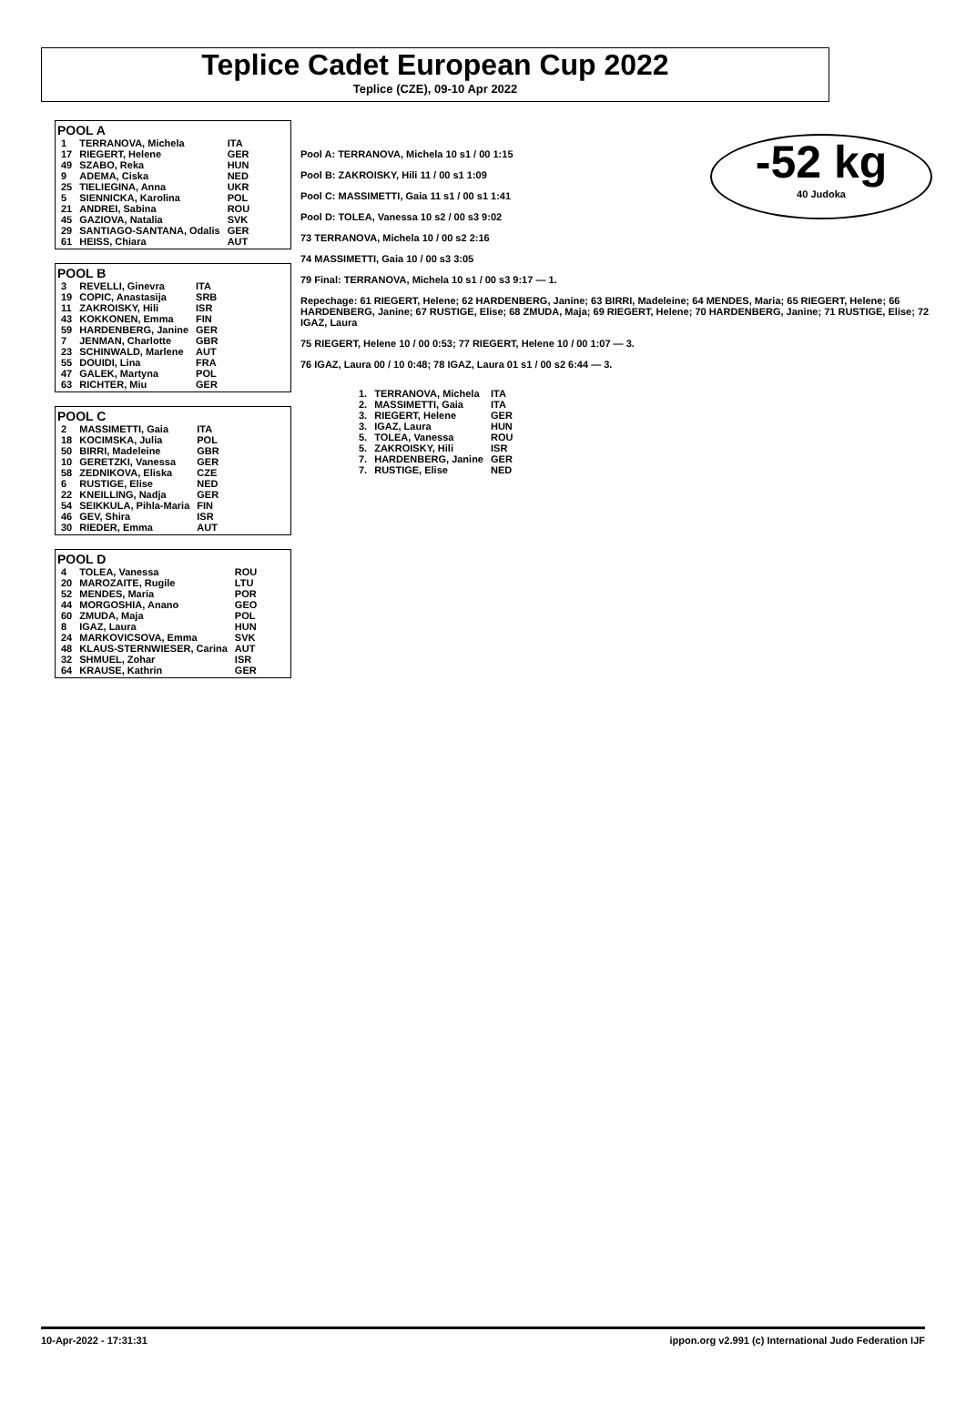Teplice Cadet European Cup 2022
Teplice (CZE), 09-10 Apr 2022
-52 kg
40 Judoka
POOL A
| 1 | TERRANOVA, Michela | ITA |
| 17 | RIEGERT, Helene | GER |
| 49 | SZABO, Reka | HUN |
| 9 | ADEMA, Ciska | NED |
| 25 | TIELIEGINA, Anna | UKR |
| 5 | SIENNICKA, Karolina | POL |
| 21 | ANDREI, Sabina | ROU |
| 45 | GAZIOVA, Natalia | SVK |
| 29 | SANTIAGO-SANTANA, Odalis | GER |
| 61 | HEISS, Chiara | AUT |
POOL B
| 3 | REVELLI, Ginevra | ITA |
| 19 | COPIC, Anastasija | SRB |
| 11 | ZAKROISKY, Hili | ISR |
| 43 | KOKKONEN, Emma | FIN |
| 59 | HARDENBERG, Janine | GER |
| 7 | JENMAN, Charlotte | GBR |
| 23 | SCHINWALD, Marlene | AUT |
| 55 | DOUIDI, Lina | FRA |
| 47 | GALEK, Martyna | POL |
| 63 | RICHTER, Miu | GER |
POOL C
| 2 | MASSIMETTI, Gaia | ITA |
| 18 | KOCIMSKA, Julia | POL |
| 50 | BIRRI, Madeleine | GBR |
| 10 | GERETZKI, Vanessa | GER |
| 58 | ZEDNIKOVA, Eliska | CZE |
| 6 | RUSTIGE, Elise | NED |
| 22 | KNEILLING, Nadja | GER |
| 54 | SEIKKULA, Pihla-Maria | FIN |
| 46 | GEV, Shira | ISR |
| 30 | RIEDER, Emma | AUT |
POOL D
| 4 | TOLEA, Vanessa | ROU |
| 20 | MAROZAITE, Rugile | LTU |
| 52 | MENDES, Maria | POR |
| 44 | MORGOSHIA, Anano | GEO |
| 60 | ZMUDA, Maja | POL |
| 8 | IGAZ, Laura | HUN |
| 24 | MARKOVICSOVA, Emma | SVK |
| 48 | KLAUS-STERNWIESER, Carina | AUT |
| 32 | SHMUEL, Zohar | ISR |
| 64 | KRAUSE, Kathrin | GER |
Pool A: TERRANOVA, Michela 10 s1 / 00 1:15
Pool B: ZAKROISKY, Hili 11 / 00 s1 1:09
Pool C: MASSIMETTI, Gaia 11 s1 / 00 s1 1:41
Pool D: TOLEA, Vanessa 10 s2 / 00 s3 9:02
73 TERRANOVA, Michela 10 / 00 s2 2:16
74 MASSIMETTI, Gaia 10 / 00 s3 3:05
79 Final: TERRANOVA, Michela 10 s1 / 00 s3 9:17 — 1.
Repechage: 61 RIEGERT, Helene; 62 HARDENBERG, Janine; 63 BIRRI, Madeleine; 64 MENDES, Maria; 65 RIEGERT, Helene; 66 HARDENBERG, Janine; 67 RUSTIGE, Elise; 68 ZMUDA, Maja; 69 RIEGERT, Helene; 70 HARDENBERG, Janine; 71 RUSTIGE, Elise; 72 IGAZ, Laura
75 RIEGERT, Helene 10 / 00 0:53; 77 RIEGERT, Helene 10 / 00 1:07 — 3.
76 IGAZ, Laura 00 / 10 0:48; 78 IGAZ, Laura 01 s1 / 00 s2 6:44 — 3.
| 1. | TERRANOVA, Michela | ITA |
| 2. | MASSIMETTI, Gaia | ITA |
| 3. | RIEGERT, Helene | GER |
| 3. | IGAZ, Laura | HUN |
| 5. | TOLEA, Vanessa | ROU |
| 5. | ZAKROISKY, Hili | ISR |
| 7. | HARDENBERG, Janine | GER |
| 7. | RUSTIGE, Elise | NED |
10-Apr-2022 - 17:31:31 ippon.org v2.991 (c) International Judo Federation IJF